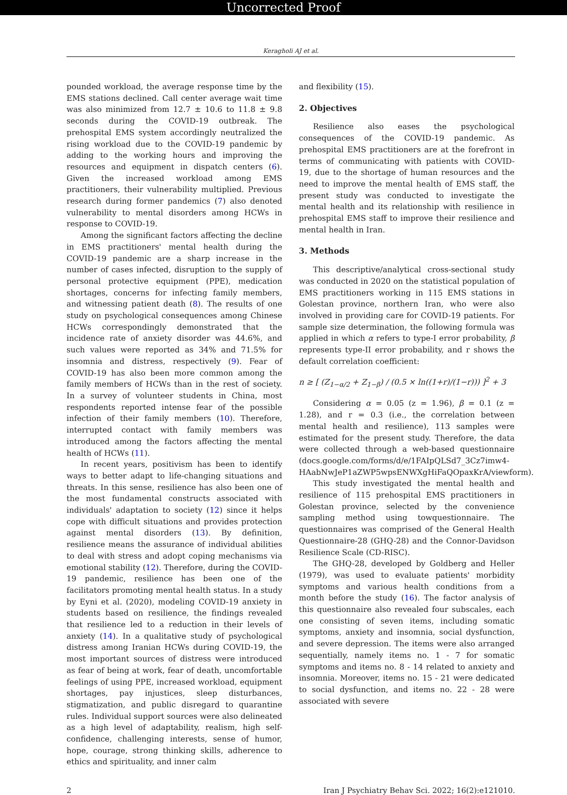Uncorrected Proof
Keragholi AJ et al.
pounded workload, the average response time by the EMS stations declined. Call center average wait time was also minimized from 12.7 ± 10.6 to 11.8 ± 9.8 seconds during the COVID-19 outbreak. The prehospital EMS system accordingly neutralized the rising workload due to the COVID-19 pandemic by adding to the working hours and improving the resources and equipment in dispatch centers (6). Given the increased workload among EMS practitioners, their vulnerability multiplied. Previous research during former pandemics (7) also denoted vulnerability to mental disorders among HCWs in response to COVID-19.
Among the significant factors affecting the decline in EMS practitioners' mental health during the COVID-19 pandemic are a sharp increase in the number of cases infected, disruption to the supply of personal protective equipment (PPE), medication shortages, concerns for infecting family members, and witnessing patient death (8). The results of one study on psychological consequences among Chinese HCWs correspondingly demonstrated that the incidence rate of anxiety disorder was 44.6%, and such values were reported as 34% and 71.5% for insomnia and distress, respectively (9). Fear of COVID-19 has also been more common among the family members of HCWs than in the rest of society. In a survey of volunteer students in China, most respondents reported intense fear of the possible infection of their family members (10). Therefore, interrupted contact with family members was introduced among the factors affecting the mental health of HCWs (11).
In recent years, positivism has been to identify ways to better adapt to life-changing situations and threats. In this sense, resilience has also been one of the most fundamental constructs associated with individuals' adaptation to society (12) since it helps cope with difficult situations and provides protection against mental disorders (13). By definition, resilience means the assurance of individual abilities to deal with stress and adopt coping mechanisms via emotional stability (12). Therefore, during the COVID-19 pandemic, resilience has been one of the facilitators promoting mental health status. In a study by Eyni et al. (2020), modeling COVID-19 anxiety in students based on resilience, the findings revealed that resilience led to a reduction in their levels of anxiety (14). In a qualitative study of psychological distress among Iranian HCWs during COVID-19, the most important sources of distress were introduced as fear of being at work, fear of death, uncomfortable feelings of using PPE, increased workload, equipment shortages, pay injustices, sleep disturbances, stigmatization, and public disregard to quarantine rules. Individual support sources were also delineated as a high level of adaptability, realism, high self-confidence, challenging interests, sense of humor, hope, courage, strong thinking skills, adherence to ethics and spirituality, and inner calm
and flexibility (15).
2. Objectives
Resilience also eases the psychological consequences of the COVID-19 pandemic. As prehospital EMS practitioners are at the forefront in terms of communicating with patients with COVID-19, due to the shortage of human resources and the need to improve the mental health of EMS staff, the present study was conducted to investigate the mental health and its relationship with resilience in prehospital EMS staff to improve their resilience and mental health in Iran.
3. Methods
This descriptive/analytical cross-sectional study was conducted in 2020 on the statistical population of EMS practitioners working in 115 EMS stations in Golestan province, northern Iran, who were also involved in providing care for COVID-19 patients. For sample size determination, the following formula was applied in which α refers to type-I error probability, β represents type-II error probability, and r shows the default correlation coefficient:
n ≥ [ (Z<sub>1−α/2</sub> + Z<sub>1−β</sub>) / (0.5 × ln((1+r)/(1−r))) ]<sup>2</sup> + 3
Considering α = 0.05 (z = 1.96), β = 0.1 (z = 1.28), and r = 0.3 (i.e., the correlation between mental health and resilience), 113 samples were estimated for the present study. Therefore, the data were collected through a web-based questionnaire (docs.google.com/forms/d/e/1FAIpQLSd7_3Cz7imw4-HAabNwJeP1aZWP5wpsENWXgHiFaQOpaxKrA/viewform).
This study investigated the mental health and resilience of 115 prehospital EMS practitioners in Golestan province, selected by the convenience sampling method using towquestionnaire. The questionnaires was comprised of the General Health Questionnaire-28 (GHQ-28) and the Connor-Davidson Resilience Scale (CD-RISC).
The GHQ-28, developed by Goldberg and Heller (1979), was used to evaluate patients' morbidity symptoms and various health conditions from a month before the study (16). The factor analysis of this questionnaire also revealed four subscales, each one consisting of seven items, including somatic symptoms, anxiety and insomnia, social dysfunction, and severe depression. The items were also arranged sequentially, namely items no. 1 - 7 for somatic symptoms and items no. 8 - 14 related to anxiety and insomnia. Moreover, items no. 15 - 21 were dedicated to social dysfunction, and items no. 22 - 28 were associated with severe
2 Iran J Psychiatry Behav Sci. 2022; 16(2):e121010.